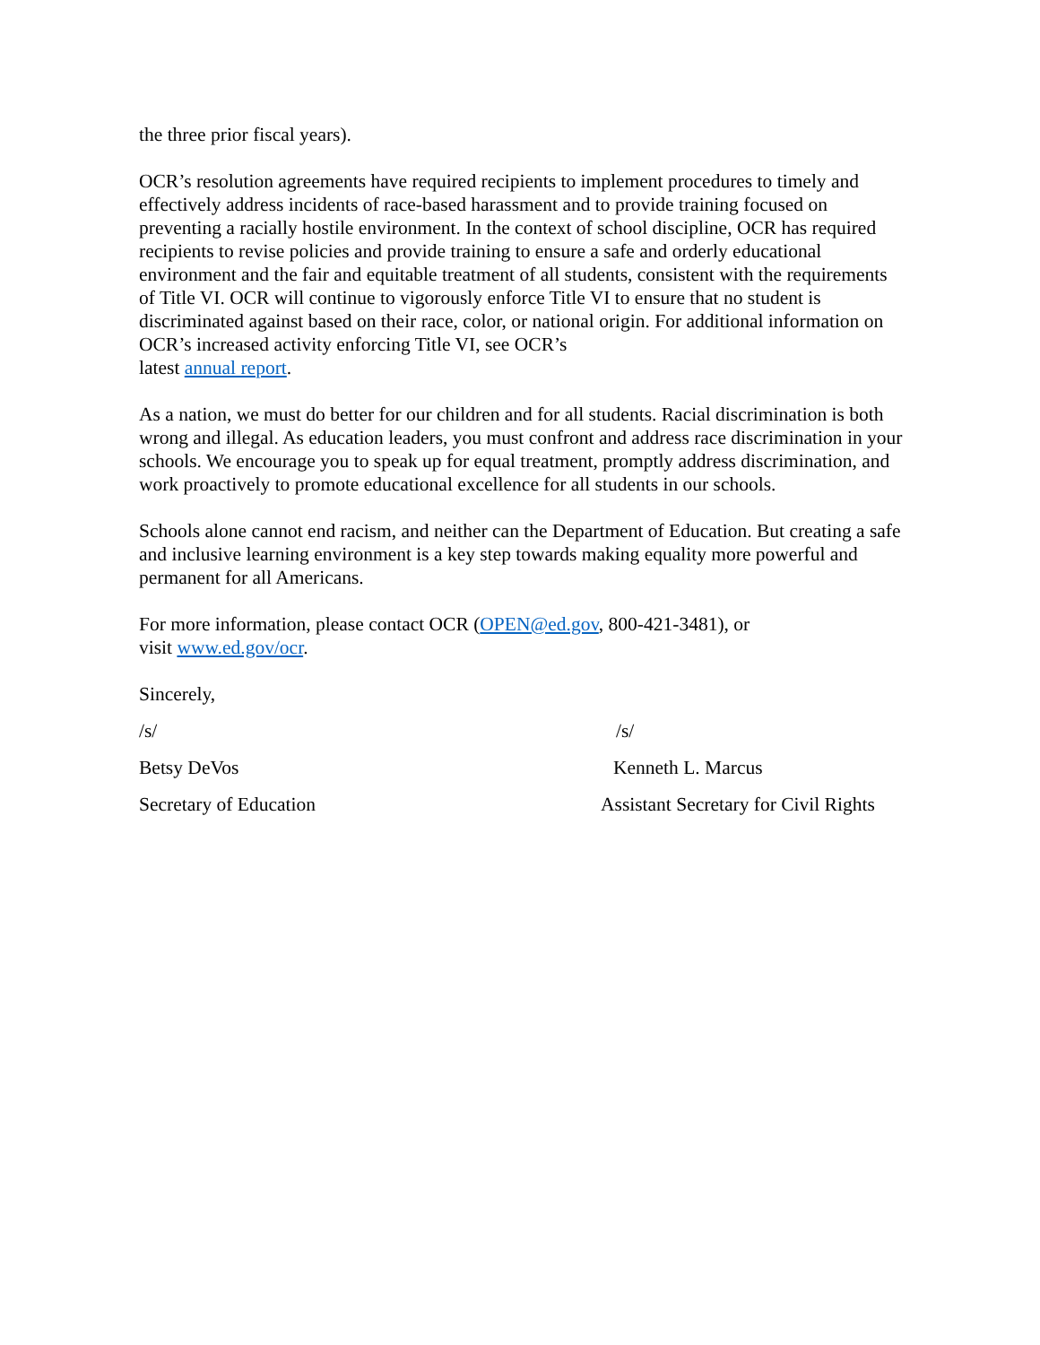the three prior fiscal years).
OCR’s resolution agreements have required recipients to implement procedures to timely and effectively address incidents of race-based harassment and to provide training focused on preventing a racially hostile environment. In the context of school discipline, OCR has required recipients to revise policies and provide training to ensure a safe and orderly educational environment and the fair and equitable treatment of all students, consistent with the requirements of Title VI. OCR will continue to vigorously enforce Title VI to ensure that no student is discriminated against based on their race, color, or national origin. For additional information on OCR’s increased activity enforcing Title VI, see OCR’s
latest annual report.
As a nation, we must do better for our children and for all students. Racial discrimination is both wrong and illegal. As education leaders, you must confront and address race discrimination in your schools. We encourage you to speak up for equal treatment, promptly address discrimination, and work proactively to promote educational excellence for all students in our schools.
Schools alone cannot end racism, and neither can the Department of Education. But creating a safe and inclusive learning environment is a key step towards making equality more powerful and permanent for all Americans.
For more information, please contact OCR (OPEN@ed.gov, 800-421-3481), or
visit www.ed.gov/ocr.
Sincerely,
/s/ /s/
Betsy DeVos Kenneth L. Marcus
Secretary of Education Assistant Secretary for Civil Rights